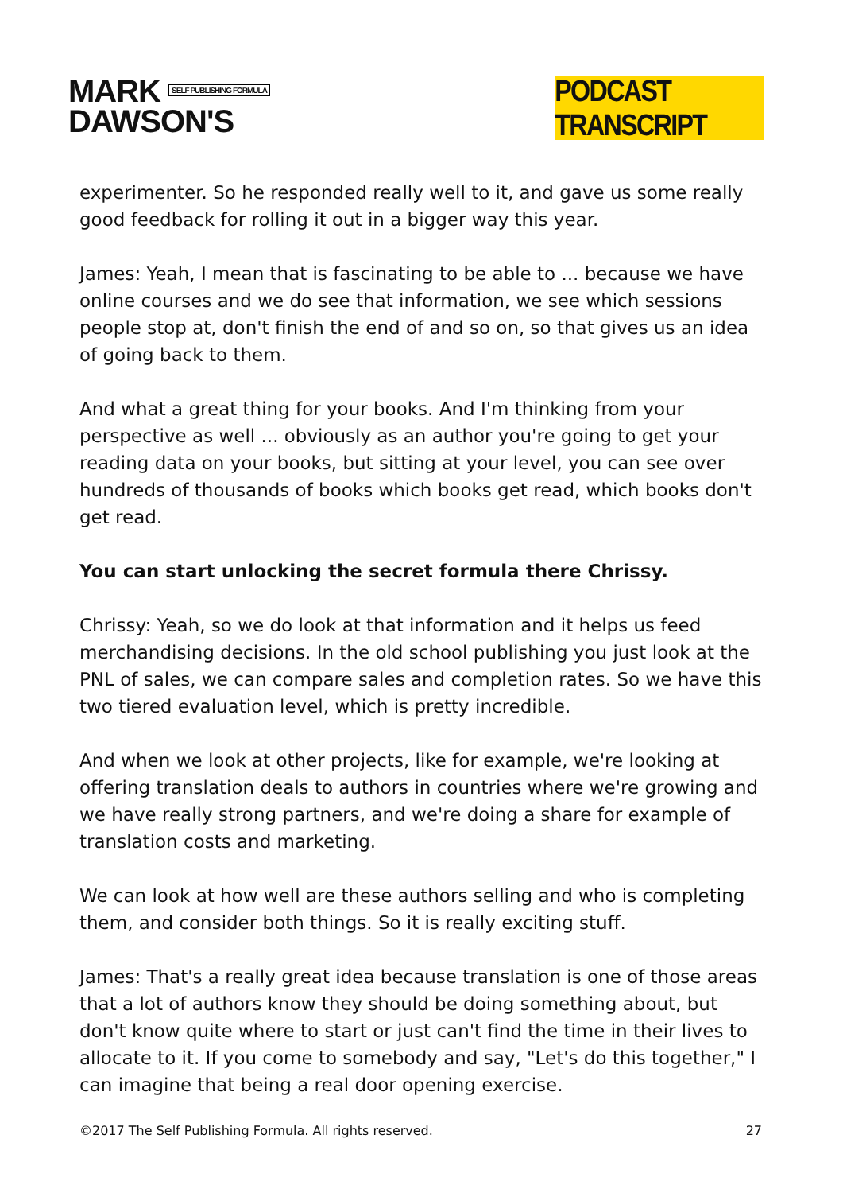MARK SELF PUBLISHING FORMULA
DAWSON'S
PODCAST TRANSCRIPT
experimenter. So he responded really well to it, and gave us some really good feedback for rolling it out in a bigger way this year.
James: Yeah, I mean that is fascinating to be able to ... because we have online courses and we do see that information, we see which sessions people stop at, don't finish the end of and so on, so that gives us an idea of going back to them.
And what a great thing for your books. And I'm thinking from your perspective as well ... obviously as an author you're going to get your reading data on your books, but sitting at your level, you can see over hundreds of thousands of books which books get read, which books don't get read.
You can start unlocking the secret formula there Chrissy.
Chrissy: Yeah, so we do look at that information and it helps us feed merchandising decisions. In the old school publishing you just look at the PNL of sales, we can compare sales and completion rates. So we have this two tiered evaluation level, which is pretty incredible.
And when we look at other projects, like for example, we're looking at offering translation deals to authors in countries where we're growing and we have really strong partners, and we're doing a share for example of translation costs and marketing.
We can look at how well are these authors selling and who is completing them, and consider both things. So it is really exciting stuff.
James: That's a really great idea because translation is one of those areas that a lot of authors know they should be doing something about, but don't know quite where to start or just can't find the time in their lives to allocate to it. If you come to somebody and say, "Let's do this together," I can imagine that being a real door opening exercise.
©2017 The Self Publishing Formula. All rights reserved. 27